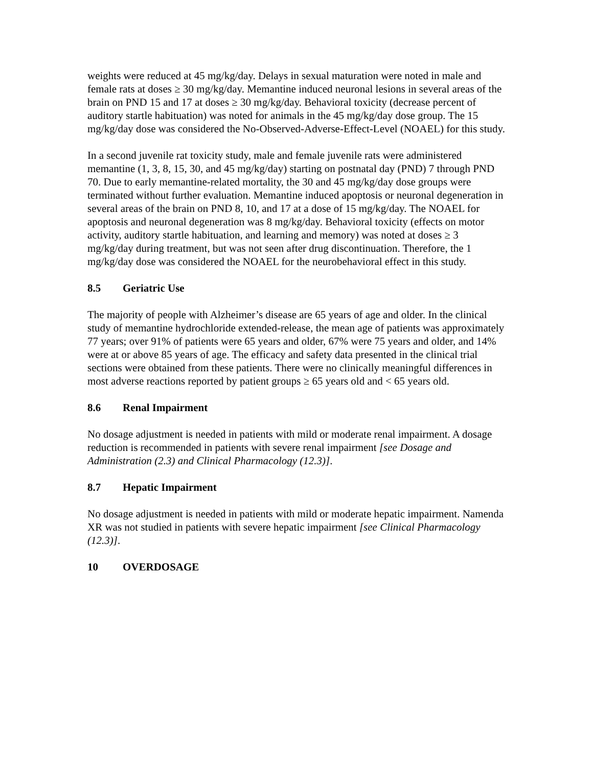weights were reduced at 45 mg/kg/day. Delays in sexual maturation were noted in male and female rats at doses ≥ 30 mg/kg/day. Memantine induced neuronal lesions in several areas of the brain on PND 15 and 17 at doses ≥ 30 mg/kg/day. Behavioral toxicity (decrease percent of auditory startle habituation) was noted for animals in the 45 mg/kg/day dose group. The 15 mg/kg/day dose was considered the No-Observed-Adverse-Effect-Level (NOAEL) for this study.
In a second juvenile rat toxicity study, male and female juvenile rats were administered memantine (1, 3, 8, 15, 30, and 45 mg/kg/day) starting on postnatal day (PND) 7 through PND 70. Due to early memantine-related mortality, the 30 and 45 mg/kg/day dose groups were terminated without further evaluation. Memantine induced apoptosis or neuronal degeneration in several areas of the brain on PND 8, 10, and 17 at a dose of 15 mg/kg/day. The NOAEL for apoptosis and neuronal degeneration was 8 mg/kg/day. Behavioral toxicity (effects on motor activity, auditory startle habituation, and learning and memory) was noted at doses ≥ 3 mg/kg/day during treatment, but was not seen after drug discontinuation. Therefore, the 1 mg/kg/day dose was considered the NOAEL for the neurobehavioral effect in this study.
8.5 Geriatric Use
The majority of people with Alzheimer’s disease are 65 years of age and older. In the clinical study of memantine hydrochloride extended-release, the mean age of patients was approximately 77 years; over 91% of patients were 65 years and older, 67% were 75 years and older, and 14% were at or above 85 years of age. The efficacy and safety data presented in the clinical trial sections were obtained from these patients. There were no clinically meaningful differences in most adverse reactions reported by patient groups ≥ 65 years old and < 65 years old.
8.6 Renal Impairment
No dosage adjustment is needed in patients with mild or moderate renal impairment. A dosage reduction is recommended in patients with severe renal impairment [see Dosage and Administration (2.3) and Clinical Pharmacology (12.3)].
8.7 Hepatic Impairment
No dosage adjustment is needed in patients with mild or moderate hepatic impairment. Namenda XR was not studied in patients with severe hepatic impairment [see Clinical Pharmacology (12.3)].
10 OVERDOSAGE